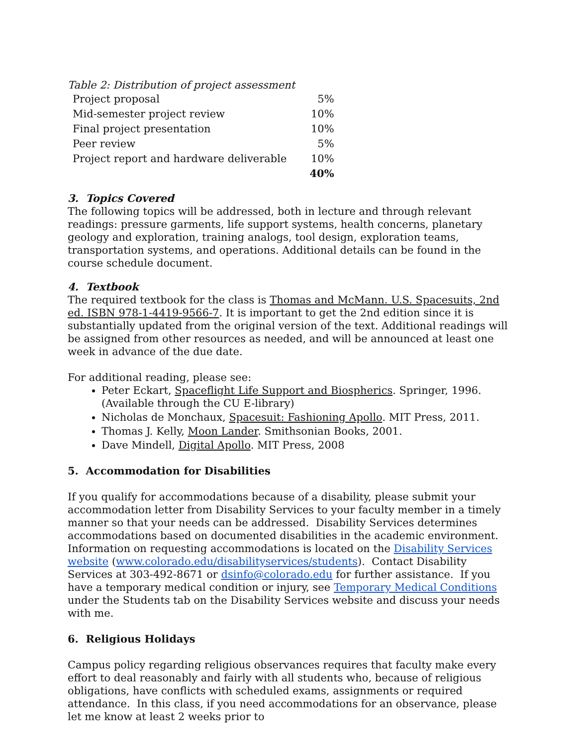Table 2: Distribution of project assessment
| Project proposal | 5% |
| Mid-semester project review | 10% |
| Final project presentation | 10% |
| Peer review | 5% |
| Project report and hardware deliverable | 10% |
| | 40% |
3. Topics Covered
The following topics will be addressed, both in lecture and through relevant readings: pressure garments, life support systems, health concerns, planetary geology and exploration, training analogs, tool design, exploration teams, transportation systems, and operations. Additional details can be found in the course schedule document.
4. Textbook
The required textbook for the class is Thomas and McMann. U.S. Spacesuits, 2nd ed. ISBN 978-1-4419-9566-7. It is important to get the 2nd edition since it is substantially updated from the original version of the text. Additional readings will be assigned from other resources as needed, and will be announced at least one week in advance of the due date.
For additional reading, please see:
Peter Eckart, Spaceflight Life Support and Biospherics. Springer, 1996. (Available through the CU E-library)
Nicholas de Monchaux, Spacesuit: Fashioning Apollo. MIT Press, 2011.
Thomas J. Kelly, Moon Lander. Smithsonian Books, 2001.
Dave Mindell, Digital Apollo. MIT Press, 2008
5. Accommodation for Disabilities
If you qualify for accommodations because of a disability, please submit your accommodation letter from Disability Services to your faculty member in a timely manner so that your needs can be addressed. Disability Services determines accommodations based on documented disabilities in the academic environment. Information on requesting accommodations is located on the Disability Services website (www.colorado.edu/disabilityservices/students). Contact Disability Services at 303-492-8671 or dsinfo@colorado.edu for further assistance. If you have a temporary medical condition or injury, see Temporary Medical Conditions under the Students tab on the Disability Services website and discuss your needs with me.
6. Religious Holidays
Campus policy regarding religious observances requires that faculty make every effort to deal reasonably and fairly with all students who, because of religious obligations, have conflicts with scheduled exams, assignments or required attendance. In this class, if you need accommodations for an observance, please let me know at least 2 weeks prior to